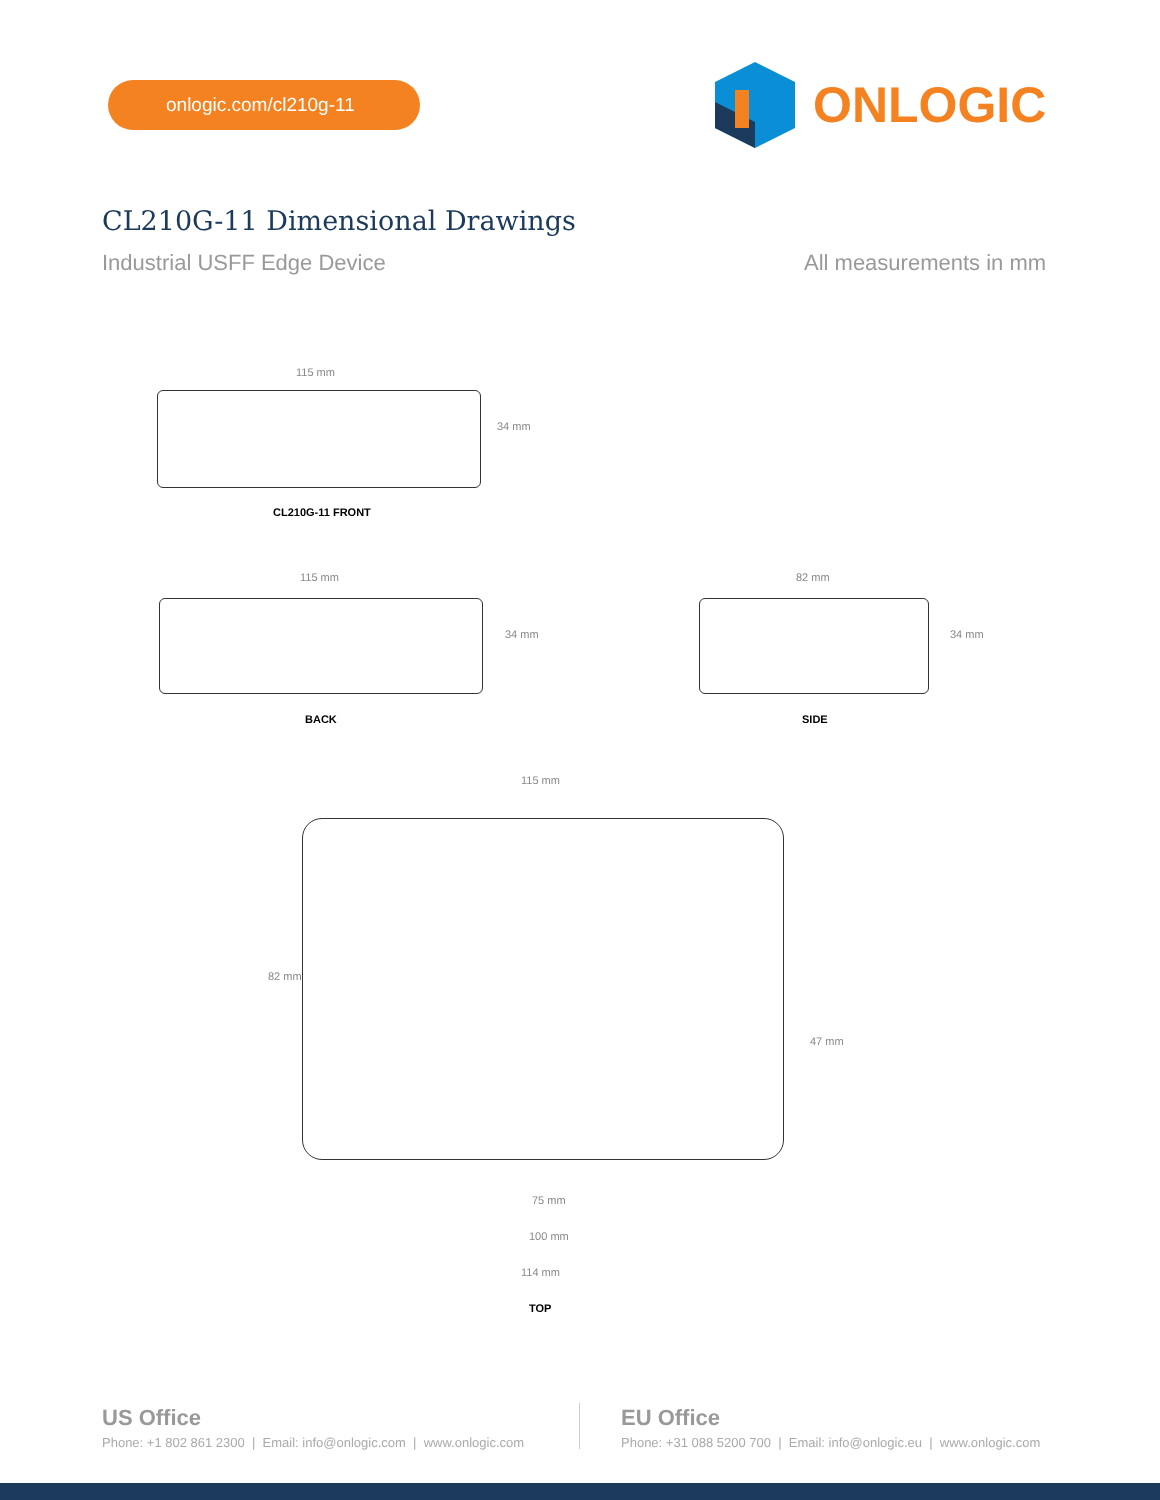onlogic.com/cl210g-11
ONLOGIC
CL210G-11 Dimensional Drawings
Industrial USFF Edge Device All measurements in mm
115 mm
34 mm
CL210G-11 FRONT
115 mm
34 mm
BACK
82 mm
34 mm
SIDE
115 mm
82 mm
47 mm
75 mm
100 mm
114 mm
TOP
US Office
Phone: +1 802 861 2300 | Email: info@onlogic.com | www.onlogic.com
EU Office
Phone: +31 088 5200 700 | Email: info@onlogic.eu | www.onlogic.com